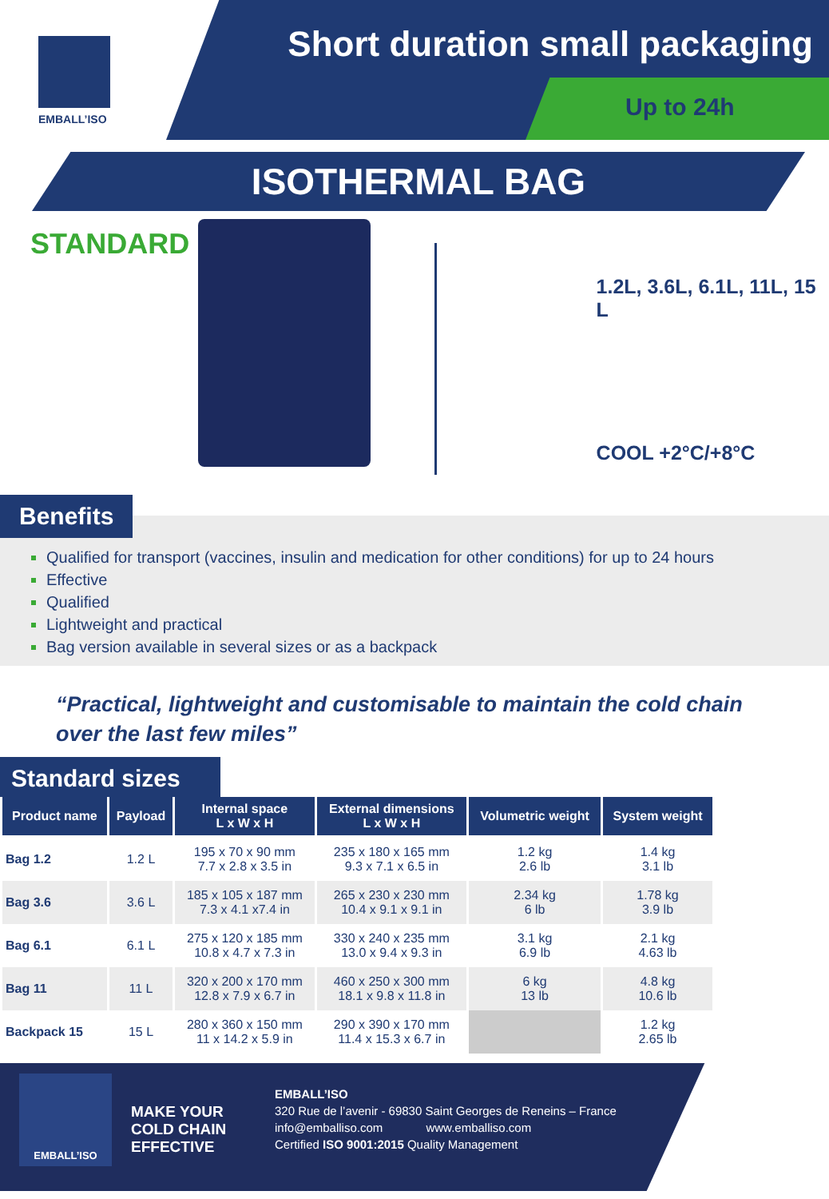EMBALL’ISO
Short duration small packaging
Up to 24h
ISOTHERMAL BAG
STANDARD
1.2L, 3.6L, 6.1L, 11L, 15 L
COOL +2°C/+8°C
Benefits
Qualified for transport (vaccines, insulin and medication for other conditions) for up to 24 hours
Effective
Qualified
Lightweight and practical
Bag version available in several sizes or as a backpack
“Practical, lightweight and customisable to maintain the cold chain over the last few miles”
Standard sizes
| Product name | Payload | Internal space L x W x H | External dimensions L x W x H | Volumetric weight | System weight |
| --- | --- | --- | --- | --- | --- |
| Bag 1.2 | 1.2 L | 195 x 70 x 90 mm 7.7 x 2.8 x 3.5 in | 235 x 180 x 165 mm 9.3 x 7.1 x 6.5 in | 1.2 kg 2.6 lb | 1.4 kg 3.1 lb |
| Bag 3.6 | 3.6 L | 185 x 105 x 187 mm 7.3 x 4.1 x7.4 in | 265 x 230 x 230 mm 10.4 x 9.1 x 9.1 in | 2.34 kg 6 lb | 1.78 kg 3.9 lb |
| Bag 6.1 | 6.1 L | 275 x 120 x 185 mm 10.8 x 4.7 x 7.3 in | 330 x 240 x 235 mm 13.0 x 9.4 x 9.3 in | 3.1 kg 6.9 lb | 2.1 kg 4.63 lb |
| Bag 11 | 11 L | 320 x 200 x 170 mm 12.8 x 7.9 x 6.7 in | 460 x 250 x 300 mm 18.1 x 9.8 x 11.8 in | 6 kg 13 lb | 4.8 kg 10.6 lb |
| Backpack 15 | 15 L | 280 x 360 x 150 mm 11 x 14.2 x 5.9 in | 290 x 390 x 170 mm 11.4 x 15.3 x 6.7 in | | 1.2 kg 2.65 lb |
EMBALL’ISO
MAKE YOUR COLD CHAIN EFFECTIVE
EMBALL’ISO
320 Rue de l’avenir - 69830 Saint Georges de Reneins – France
info@emballiso.com www.emballiso.com
Certified ISO 9001:2015 Quality Management